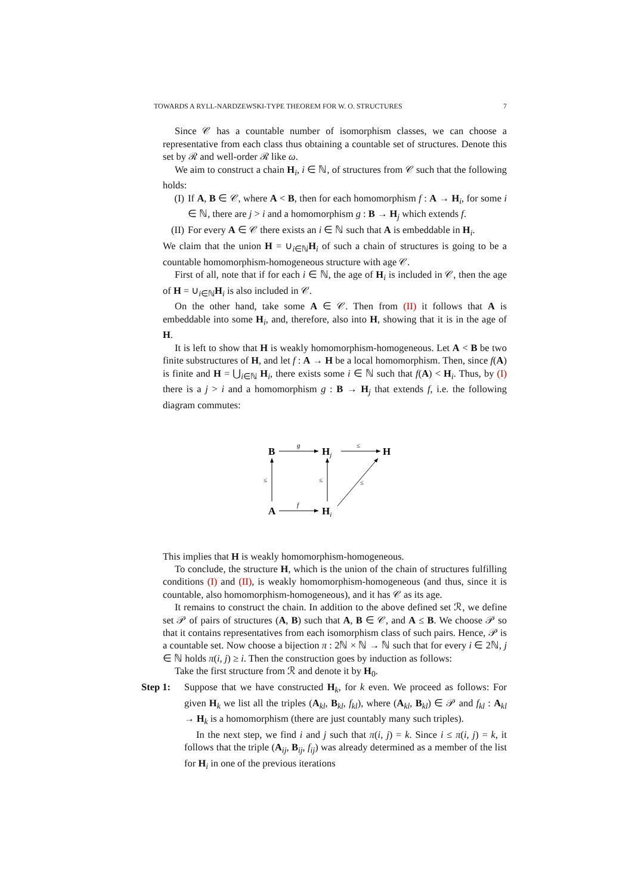TOWARDS A RYLL-NARDZEWSKI-TYPE THEOREM FOR W. O. STRUCTURES 7
Since 𝒞 has a countable number of isomorphism classes, we can choose a representative from each class thus obtaining a countable set of structures. Denote this set by ℛ and well-order ℛ like ω.
We aim to construct a chain H<sub>i</sub>, i ∈ ℕ, of structures from 𝒞 such that the following holds:
(I) If A, B ∈ 𝒞, where A < B, then for each homomorphism f : A → H<sub>i</sub>, for some i ∈ ℕ, there are j > i and a homomorphism g : B → H<sub>j</sub> which extends f.
(II)
For every A ∈ 𝒞 there exists an i ∈ ℕ such that A is embeddable in H<sub>i</sub>.
We claim that the union H = ∪<sub>i∈ℕ</sub>H<sub>i</sub> of such a chain of structures is going to be a countable homomorphism-homogeneous structure with age 𝒞.
First of all, note that if for each i ∈ ℕ, the age of H<sub>i</sub> is included in 𝒞, then the age of H = ∪<sub>i∈ℕ</sub>H<sub>i</sub> is also included in 𝒞.
On the other hand, take some A ∈ 𝒞. Then from (II) it follows that A is embeddable into some H<sub>i</sub>, and, therefore, also into H, showing that it is in the age of H.
It is left to show that H is weakly homomorphism-homogeneous. Let A < B be two finite substructures of H, and let f : A → H be a local homomorphism. Then, since f(A) is finite and H = ⋃<sub>i∈ℕ</sub> H<sub>i</sub>, there exists some i ∈ ℕ such that f(A) < H<sub>i</sub>. Thus, by (I) there is a j > i and a homomorphism g : B → H<sub>j</sub> that extends f, i.e. the following diagram commutes:
B
Hj
H
A
Hi
g
f
≤
≤
≤
≤
This implies that H is weakly homomorphism-homogeneous.
To conclude, the structure H, which is the union of the chain of structures fulfilling conditions (I) and (II), is weakly homomorphism-homogeneous (and thus, since it is countable, also homomorphism-homogeneous), and it has 𝒞 as its age.
It remains to construct the chain. In addition to the above defined set ℛ, we define set 𝒫 of pairs of structures (A, B) such that A, B ∈ 𝒞, and A ≤ B. We choose 𝒫 so that it contains representatives from each isomorphism class of such pairs. Hence, 𝒫 is a countable set. Now choose a bijection π : 2ℕ × ℕ → ℕ such that for every i ∈ 2ℕ, j ∈ ℕ holds π(i, j) ≥ i. Then the construction goes by induction as follows:
Take the first structure from ℛ and denote it by H<sub>0</sub>.
Step 1: Suppose that we have constructed H<sub>k</sub>, for k even. We proceed as follows: For given H<sub>k</sub> we list all the triples (A<sub>kl</sub>, B<sub>kl</sub>, f<sub>kl</sub>), where (A<sub>kl</sub>, B<sub>kl</sub>) ∈ 𝒫 and f<sub>kl</sub> : A<sub>kl</sub> → H<sub>k</sub> is a homomorphism (there are just countably many such triples).
In the next step, we find i and j such that π(i, j) = k. Since i ≤ π(i, j) = k, it follows that the triple (A<sub>ij</sub>, B<sub>ij</sub>, f<sub>ij</sub>) was already determined as a member of the list for H<sub>i</sub> in one of the previous iterations